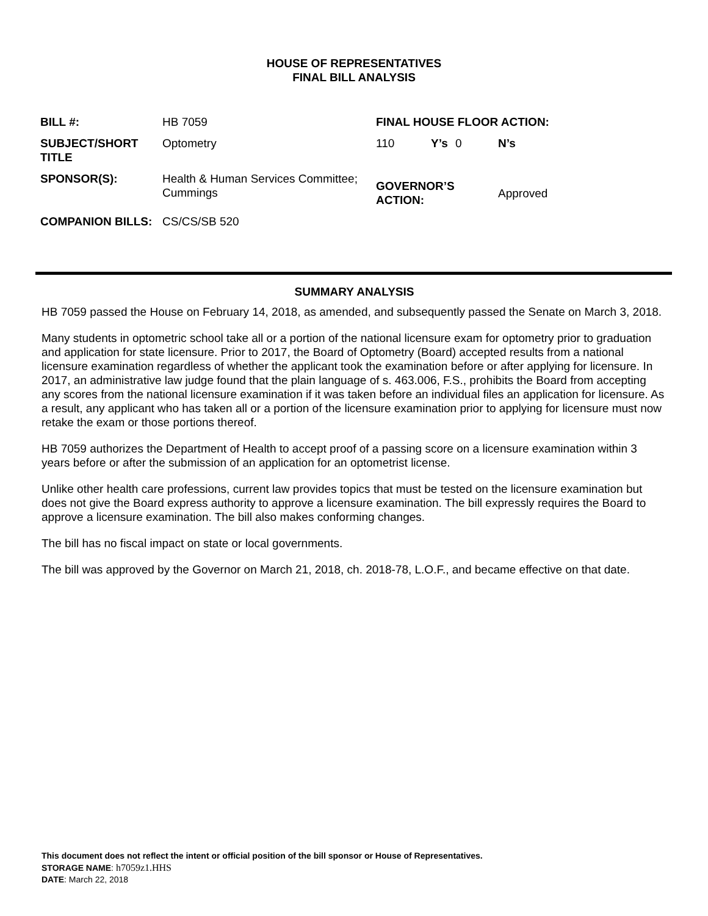HOUSE OF REPRESENTATIVES
FINAL BILL ANALYSIS
| BILL #: | HB 7059 | FINAL HOUSE FLOOR ACTION: | | | |
| SUBJECT/SHORT TITLE | Optometry | 110 | Y’s | 0 | N’s |
| SPONSOR(S): | Health & Human Services Committee; Cummings | GOVERNOR’S ACTION: | | | Approved |
| COMPANION BILLS: | CS/CS/SB 520 | | | | |
SUMMARY ANALYSIS
HB 7059 passed the House on February 14, 2018, as amended, and subsequently passed the Senate on March 3, 2018.
Many students in optometric school take all or a portion of the national licensure exam for optometry prior to graduation and application for state licensure. Prior to 2017, the Board of Optometry (Board) accepted results from a national licensure examination regardless of whether the applicant took the examination before or after applying for licensure. In 2017, an administrative law judge found that the plain language of s. 463.006, F.S., prohibits the Board from accepting any scores from the national licensure examination if it was taken before an individual files an application for licensure. As a result, any applicant who has taken all or a portion of the licensure examination prior to applying for licensure must now retake the exam or those portions thereof.
HB 7059 authorizes the Department of Health to accept proof of a passing score on a licensure examination within 3 years before or after the submission of an application for an optometrist license.
Unlike other health care professions, current law provides topics that must be tested on the licensure examination but does not give the Board express authority to approve a licensure examination. The bill expressly requires the Board to approve a licensure examination. The bill also makes conforming changes.
The bill has no fiscal impact on state or local governments.
The bill was approved by the Governor on March 21, 2018, ch. 2018-78, L.O.F., and became effective on that date.
This document does not reflect the intent or official position of the bill sponsor or House of Representatives.
STORAGE NAME: h7059z1.HHS
DATE: March 22, 2018